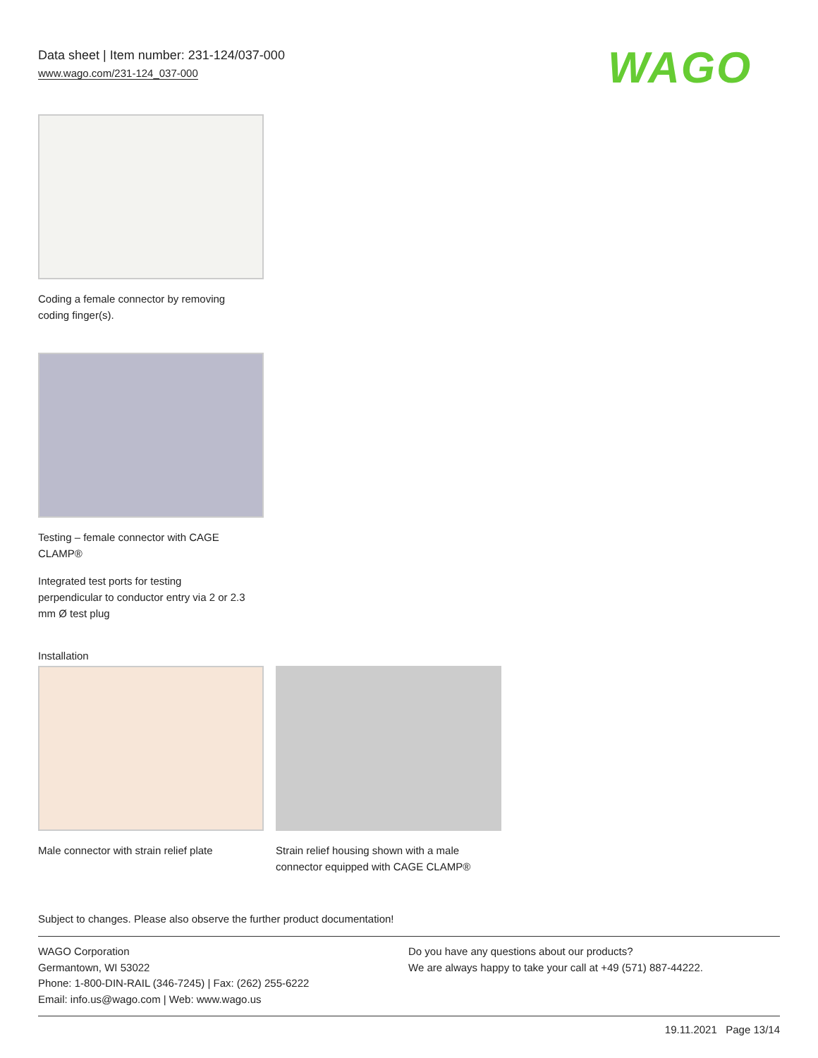Data sheet | Item number: 231-124/037-000
www.wago.com/231-124_037-000
WAGO
Coding a female connector by removing
coding finger(s).
Testing – female connector with CAGE
CLAMP®
Integrated test ports for testing
perpendicular to conductor entry via 2 or 2.3
mm Ø test plug
Installation
Male connector with strain relief plate
Strain relief housing shown with a male
connector equipped with CAGE CLAMP®
Subject to changes. Please also observe the further product documentation!
WAGO Corporation
Germantown, WI 53022
Phone: 1-800-DIN-RAIL (346-7245) | Fax: (262) 255-6222
Email: info.us@wago.com | Web: www.wago.us
Do you have any questions about our products?
We are always happy to take your call at +49 (571) 887-44222.
19.11.2021 Page 13/14